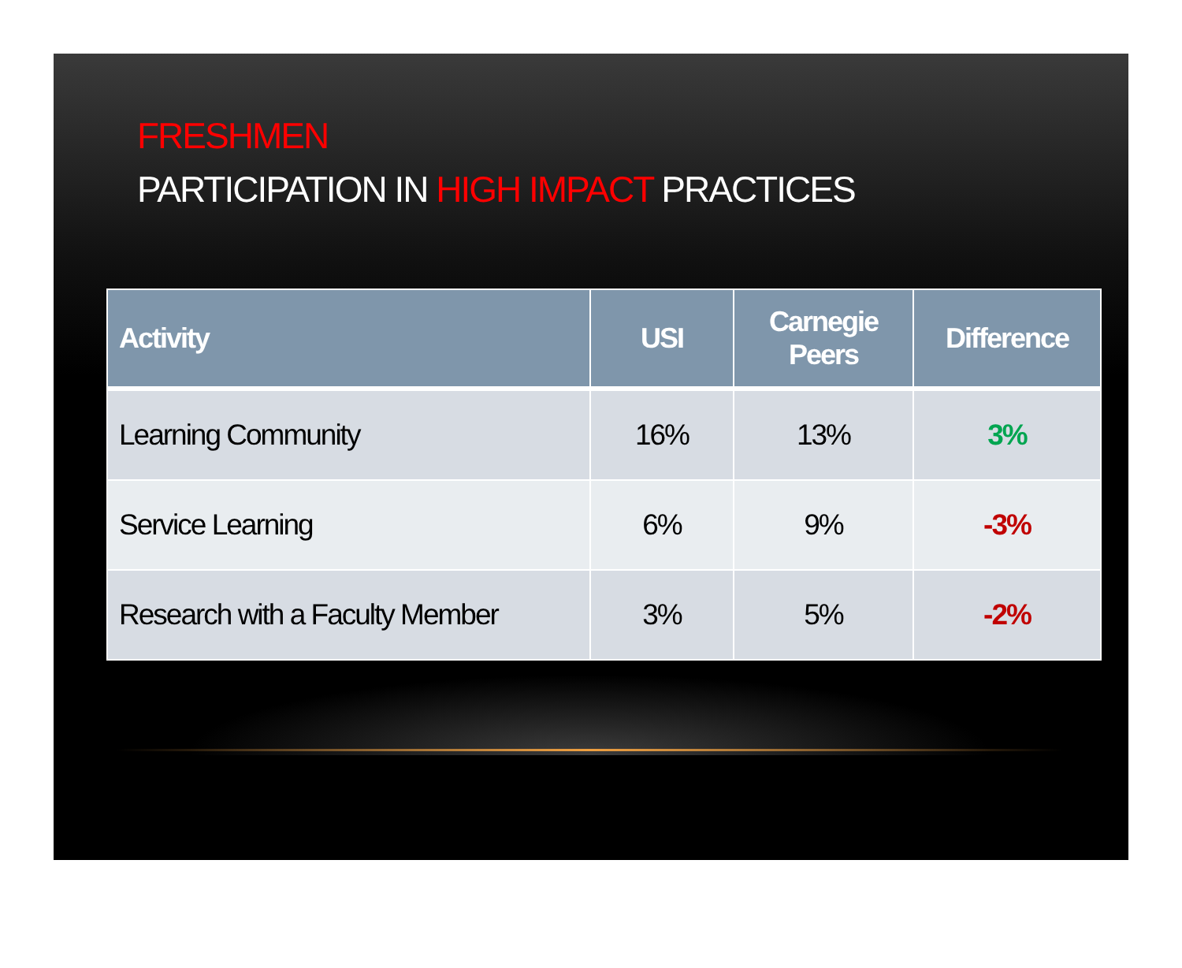FRESHMEN
PARTICIPATION IN HIGH IMPACT PRACTICES
| Activity | USI | Carnegie Peers | Difference |
| --- | --- | --- | --- |
| Learning Community | 16% | 13% | 3% |
| Service Learning | 6% | 9% | -3% |
| Research with a Faculty Member | 3% | 5% | -2% |